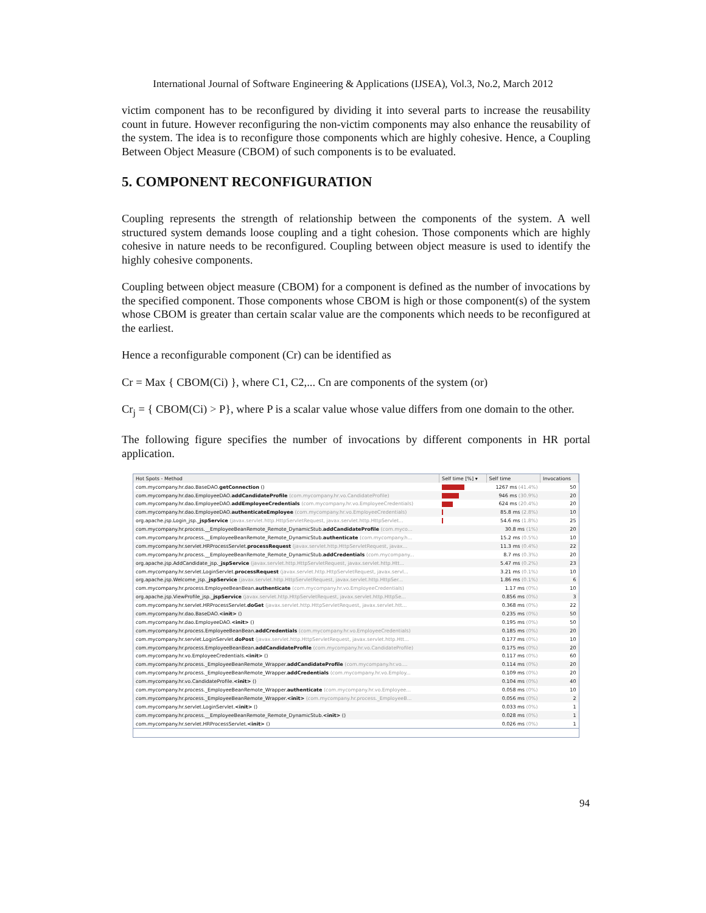International Journal of Software Engineering & Applications (IJSEA), Vol.3, No.2, March 2012
victim component has to be reconfigured by dividing it into several parts to increase the reusability count in future. However reconfiguring the non-victim components may also enhance the reusability of the system. The idea is to reconfigure those components which are highly cohesive. Hence, a Coupling Between Object Measure (CBOM) of such components is to be evaluated.
5. COMPONENT RECONFIGURATION
Coupling represents the strength of relationship between the components of the system. A well structured system demands loose coupling and a tight cohesion. Those components which are highly cohesive in nature needs to be reconfigured. Coupling between object measure is used to identify the highly cohesive components.
Coupling between object measure (CBOM) for a component is defined as the number of invocations by the specified component. Those components whose CBOM is high or those component(s) of the system whose CBOM is greater than certain scalar value are the components which needs to be reconfigured at the earliest.
Hence a reconfigurable component (Cr) can be identified as
Cr = Max { CBOM(Ci) }, where C1, C2,... Cn are components of the system (or)
Cr<sub>j</sub> = { CBOM(Ci) > P}, where P is a scalar value whose value differs from one domain to the other.
The following figure specifies the number of invocations by different components in HR portal application.
| Hot Spots - Method | Self time [%] ▾ | Self time | Invocations |
| --- | --- | --- | --- |
| com.mycompany.hr.dao.BaseDAO. getConnection () | | 1267 ms (41.4%) | 50 |
| com.mycompany.hr.dao.EmployeeDAO. addCandidateProfile (com.mycompany.hr.vo.CandidateProfile) | | 946 ms (30.9%) | 20 |
| com.mycompany.hr.dao.EmployeeDAO. addEmployeeCredentials (com.mycompany.hr.vo.EmployeeCredentials) | | 624 ms (20.4%) | 20 |
| com.mycompany.hr.dao.EmployeeDAO. authenticateEmployee (com.mycompany.hr.vo.EmployeeCredentials) | | 85.8 ms (2.8%) | 10 |
| org.apache.jsp.Login_jsp. _jspService (javax.servlet.http.HttpServletRequest, javax.servlet.http.HttpServlet... | | 54.6 ms (1.8%) | 25 |
| com.mycompany.hr.process.__EmployeeBeanRemote_Remote_DynamicStub. addCandidateProfile (com.myco... | | 30.8 ms (1%) | 20 |
| com.mycompany.hr.process.__EmployeeBeanRemote_Remote_DynamicStub. authenticate (com.mycompany.h... | | 15.2 ms (0.5%) | 10 |
| com.mycompany.hr.servlet.HRProcessServlet. processRequest (javax.servlet.http.HttpServletRequest, javax... | | 11.3 ms (0.4%) | 22 |
| com.mycompany.hr.process.__EmployeeBeanRemote_Remote_DynamicStub. addCredentials (com.mycompany... | | 8.7 ms (0.3%) | 20 |
| org.apache.jsp.AddCandidate_jsp. _jspService (javax.servlet.http.HttpServletRequest, javax.servlet.http.Htt... | | 5.47 ms (0.2%) | 23 |
| com.mycompany.hr.servlet.LoginServlet. processRequest (javax.servlet.http.HttpServletRequest, javax.servl... | | 3.21 ms (0.1%) | 10 |
| org.apache.jsp.Welcome_jsp. _jspService (javax.servlet.http.HttpServletRequest, javax.servlet.http.HttpSer... | | 1.86 ms (0.1%) | 6 |
| com.mycompany.hr.process.EmployeeBeanBean. authenticate (com.mycompany.hr.vo.EmployeeCredentials) | | 1.17 ms (0%) | 10 |
| org.apache.jsp.ViewProfile_jsp. _jspService (javax.servlet.http.HttpServletRequest, javax.servlet.http.HttpSe... | | 0.856 ms (0%) | 3 |
| com.mycompany.hr.servlet.HRProcessServlet. doGet (javax.servlet.http.HttpServletRequest, javax.servlet.htt... | | 0.368 ms (0%) | 22 |
| com.mycompany.hr.dao.BaseDAO. <init> () | | 0.235 ms (0%) | 50 |
| com.mycompany.hr.dao.EmployeeDAO. <init> () | | 0.195 ms (0%) | 50 |
| com.mycompany.hr.process.EmployeeBeanBean. addCredentials (com.mycompany.hr.vo.EmployeeCredentials) | | 0.185 ms (0%) | 20 |
| com.mycompany.hr.servlet.LoginServlet. doPost (javax.servlet.http.HttpServletRequest, javax.servlet.http.Htt... | | 0.177 ms (0%) | 10 |
| com.mycompany.hr.process.EmployeeBeanBean. addCandidateProfile (com.mycompany.hr.vo.CandidateProfile) | | 0.175 ms (0%) | 20 |
| com.mycompany.hr.vo.EmployeeCredentials. <init> () | | 0.117 ms (0%) | 60 |
| com.mycompany.hr.process._EmployeeBeanRemote_Wrapper. addCandidateProfile (com.mycompany.hr.vo.... | | 0.114 ms (0%) | 20 |
| com.mycompany.hr.process._EmployeeBeanRemote_Wrapper. addCredentials (com.mycompany.hr.vo.Employ... | | 0.109 ms (0%) | 20 |
| com.mycompany.hr.vo.CandidateProfile. <init> () | | 0.104 ms (0%) | 40 |
| com.mycompany.hr.process._EmployeeBeanRemote_Wrapper. authenticate (com.mycompany.hr.vo.Employee... | | 0.058 ms (0%) | 10 |
| com.mycompany.hr.process._EmployeeBeanRemote_Wrapper. <init> (com.mycompany.hr.process._EmployeeB... | | 0.056 ms (0%) | 2 |
| com.mycompany.hr.servlet.LoginServlet. <init> () | | 0.033 ms (0%) | 1 |
| com.mycompany.hr.process.__EmployeeBeanRemote_Remote_DynamicStub. <init> () | | 0.028 ms (0%) | 1 |
| com.mycompany.hr.servlet.HRProcessServlet. <init> () | | 0.026 ms (0%) | 1 |
94